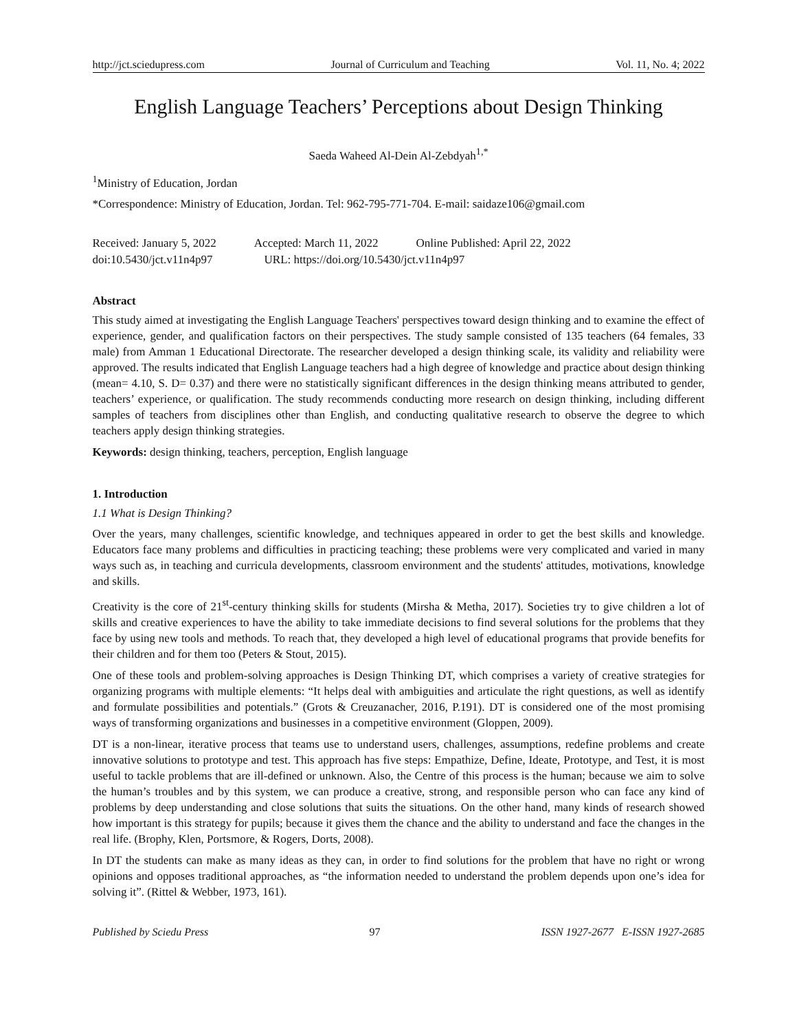http://jct.sciedupress.com Journal of Curriculum and Teaching Vol. 11, No. 4; 2022
English Language Teachers’ Perceptions about Design Thinking
Saeda Waheed Al-Dein Al-Zebdyah<sup>1,*</sup>
<sup>1</sup> Ministry of Education, Jordan
*Correspondence: Ministry of Education, Jordan. Tel: 962-795-771-704. E-mail: saidaze106@gmail.com
Received: January 5, 2022 Accepted: March 11, 2022 Online Published: April 22, 2022
doi:10.5430/jct.v11n4p97 URL: https://doi.org/10.5430/jct.v11n4p97
Abstract
This study aimed at investigating the English Language Teachers' perspectives toward design thinking and to examine the effect of experience, gender, and qualification factors on their perspectives. The study sample consisted of 135 teachers (64 females, 33 male) from Amman 1 Educational Directorate. The researcher developed a design thinking scale, its validity and reliability were approved. The results indicated that English Language teachers had a high degree of knowledge and practice about design thinking (mean= 4.10, S. D= 0.37) and there were no statistically significant differences in the design thinking means attributed to gender, teachers’ experience, or qualification. The study recommends conducting more research on design thinking, including different samples of teachers from disciplines other than English, and conducting qualitative research to observe the degree to which teachers apply design thinking strategies.
Keywords: design thinking, teachers, perception, English language
1. Introduction
1.1 What is Design Thinking?
Over the years, many challenges, scientific knowledge, and techniques appeared in order to get the best skills and knowledge. Educators face many problems and difficulties in practicing teaching; these problems were very complicated and varied in many ways such as, in teaching and curricula developments, classroom environment and the students' attitudes, motivations, knowledge and skills.
Creativity is the core of 21<sup>st</sup>-century thinking skills for students (Mirsha & Metha, 2017). Societies try to give children a lot of skills and creative experiences to have the ability to take immediate decisions to find several solutions for the problems that they face by using new tools and methods. To reach that, they developed a high level of educational programs that provide benefits for their children and for them too (Peters & Stout, 2015).
One of these tools and problem-solving approaches is Design Thinking DT, which comprises a variety of creative strategies for organizing programs with multiple elements: “It helps deal with ambiguities and articulate the right questions, as well as identify and formulate possibilities and potentials.” (Grots & Creuzanacher, 2016, P.191). DT is considered one of the most promising ways of transforming organizations and businesses in a competitive environment (Gloppen, 2009).
DT is a non-linear, iterative process that teams use to understand users, challenges, assumptions, redefine problems and create innovative solutions to prototype and test. This approach has five steps: Empathize, Define, Ideate, Prototype, and Test, it is most useful to tackle problems that are ill-defined or unknown. Also, the Centre of this process is the human; because we aim to solve the human’s troubles and by this system, we can produce a creative, strong, and responsible person who can face any kind of problems by deep understanding and close solutions that suits the situations. On the other hand, many kinds of research showed how important is this strategy for pupils; because it gives them the chance and the ability to understand and face the changes in the real life. (Brophy, Klen, Portsmore, & Rogers, Dorts, 2008).
In DT the students can make as many ideas as they can, in order to find solutions for the problem that have no right or wrong opinions and opposes traditional approaches, as “the information needed to understand the problem depends upon one’s idea for solving it”. (Rittel & Webber, 1973, 161).
Published by Sciedu Press 97 ISSN 1927-2677 E-ISSN 1927-2685